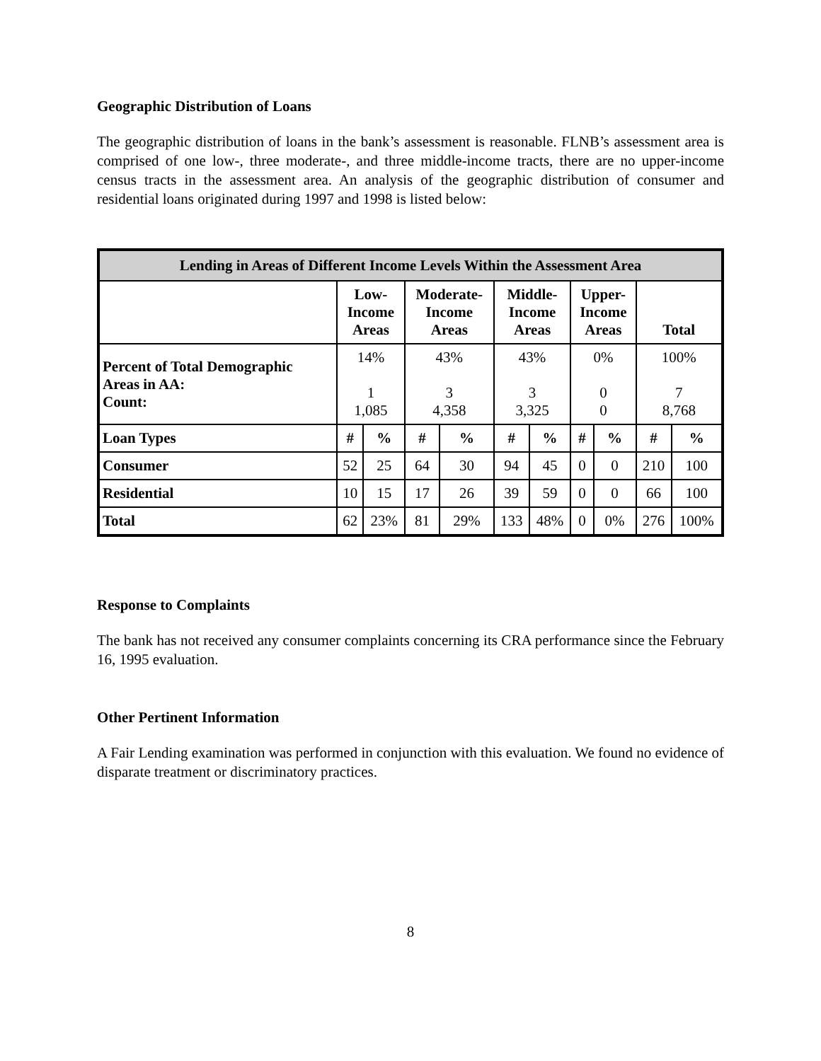Geographic Distribution of Loans
The geographic distribution of loans in the bank’s assessment is reasonable. FLNB’s assessment area is comprised of one low-, three moderate-, and three middle-income tracts, there are no upper-income census tracts in the assessment area. An analysis of the geographic distribution of consumer and residential loans originated during 1997 and 1998 is listed below:
| Lending in Areas of Different Income Levels Within the Assessment Area | | | | | | | | | | |
| --- | --- | --- | --- | --- | --- | --- | --- | --- | --- | --- |
| | Low- Income Areas | | Moderate- Income Areas | | Middle- Income Areas | | Upper- Income Areas | | Total | |
| Percent of Total Demographic Areas in AA: Count: | 14% 1 1,085 | | 43% 3 4,358 | | 43% 3 3,325 | | 0% 0 0 | | 100% 7 8,768 | |
| Loan Types | # | % | # | % | # | % | # | % | # | % |
| Consumer | 52 | 25 | 64 | 30 | 94 | 45 | 0 | 0 | 210 | 100 |
| Residential | 10 | 15 | 17 | 26 | 39 | 59 | 0 | 0 | 66 | 100 |
| Total | 62 | 23% | 81 | 29% | 133 | 48% | 0 | 0% | 276 | 100% |
Response to Complaints
The bank has not received any consumer complaints concerning its CRA performance since the February 16, 1995 evaluation.
Other Pertinent Information
A Fair Lending examination was performed in conjunction with this evaluation. We found no evidence of disparate treatment or discriminatory practices.
8